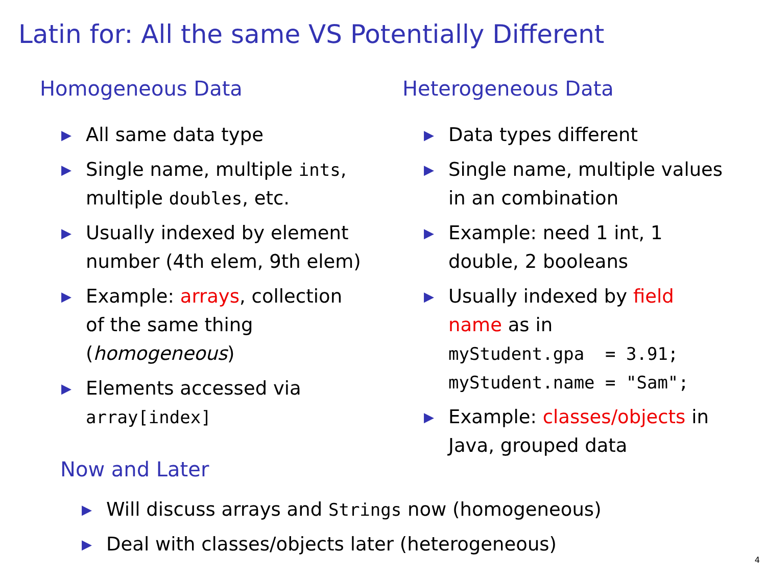Latin for: All the same VS Potentially Different
Homogeneous Data
▶ All same data type
▶ Single name, multiple ints,
multiple doubles, etc.
▶ Usually indexed by element
number (4th elem, 9th elem)
▶ Example: arrays, collection
of the same thing
(homogeneous)
▶ Elements accessed via
array[index]
Heterogeneous Data
▶ Data types different
▶ Single name, multiple values
in an combination
▶ Example: need 1 int, 1
double, 2 booleans
▶ Usually indexed by field
name as in
myStudent.gpa  = 3.91;
myStudent.name = "Sam";
▶ Example: classes/objects in
Java, grouped data
Now and Later
▶ Will discuss arrays and Strings now (homogeneous)
▶ Deal with classes/objects later (heterogeneous)
4